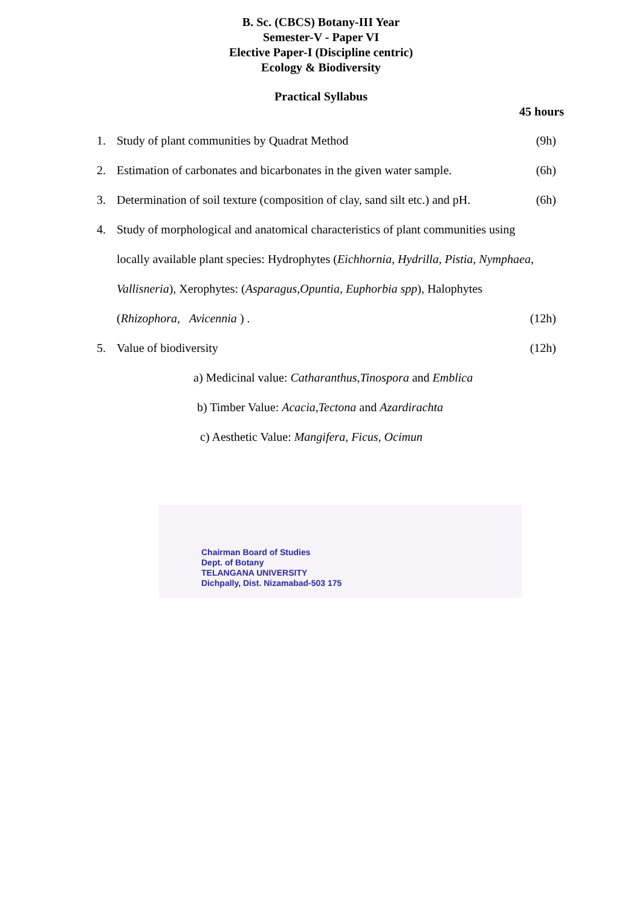B. Sc. (CBCS) Botany-III Year
Semester-V - Paper VI
Elective Paper-I (Discipline centric)
Ecology & Biodiversity
Practical Syllabus
45 hours
1. Study of plant communities by Quadrat Method (9h)
2. Estimation of carbonates and bicarbonates in the given water sample. (6h)
3. Determination of soil texture (composition of clay, sand silt etc.) and pH. (6h)
4. Study of morphological and anatomical characteristics of plant communities using
locally available plant species: Hydrophytes (Eichhornia, Hydrilla, Pistia, Nymphaea,
Vallisneria), Xerophytes: (Asparagus,Opuntia, Euphorbia spp), Halophytes
(Rhizophora, Avicennia ) . (12h)
5. Value of biodiversity (12h)
a) Medicinal value: Catharanthus, Tinospora and Emblica
b) Timber Value: Acacia, Tectona and Azardirachta
c) Aesthetic Value: Mangifera, Ficus, Ocimun
Chairman Board of Studies
Dept. of Botany
TELANGANA UNIVERSITY
Dichpally, Dist. Nizamabad-503 175